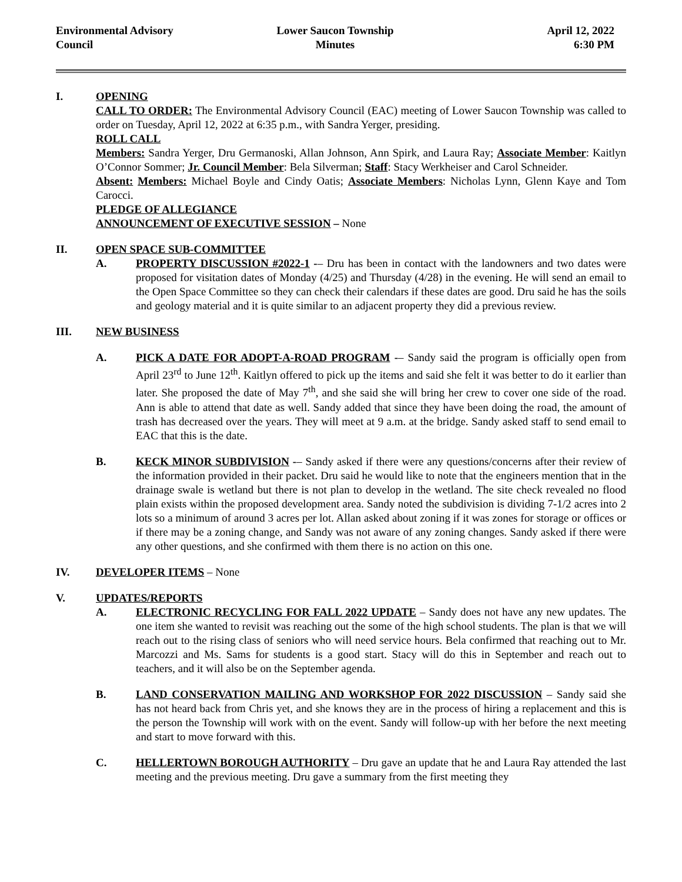Environmental Advisory
Council
Lower Saucon Township
Minutes
April 12, 2022
6:30 PM
I. OPENING
CALL TO ORDER: The Environmental Advisory Council (EAC) meeting of Lower Saucon Township was called to order on Tuesday, April 12, 2022 at 6:35 p.m., with Sandra Yerger, presiding.
ROLL CALL
Members: Sandra Yerger, Dru Germanoski, Allan Johnson, Ann Spirk, and Laura Ray; Associate Member: Kaitlyn O’Connor Sommer; Jr. Council Member: Bela Silverman; Staff: Stacy Werkheiser and Carol Schneider.
Absent: Members: Michael Boyle and Cindy Oatis; Associate Members: Nicholas Lynn, Glenn Kaye and Tom Carocci.
PLEDGE OF ALLEGIANCE
ANNOUNCEMENT OF EXECUTIVE SESSION – None
II. OPEN SPACE SUB-COMMITTEE
A. PROPERTY DISCUSSION #2022-1 -– Dru has been in contact with the landowners and two dates were proposed for visitation dates of Monday (4/25) and Thursday (4/28) in the evening. He will send an email to the Open Space Committee so they can check their calendars if these dates are good. Dru said he has the soils and geology material and it is quite similar to an adjacent property they did a previous review.
III. NEW BUSINESS
A. PICK A DATE FOR ADOPT-A-ROAD PROGRAM -– Sandy said the program is officially open from April 23<sup>rd</sup> to June 12<sup>th</sup>. Kaitlyn offered to pick up the items and said she felt it was better to do it earlier than later. She proposed the date of May 7<sup>th</sup>, and she said she will bring her crew to cover one side of the road. Ann is able to attend that date as well. Sandy added that since they have been doing the road, the amount of trash has decreased over the years. They will meet at 9 a.m. at the bridge. Sandy asked staff to send email to EAC that this is the date.
B. KECK MINOR SUBDIVISION -– Sandy asked if there were any questions/concerns after their review of the information provided in their packet. Dru said he would like to note that the engineers mention that in the drainage swale is wetland but there is not plan to develop in the wetland. The site check revealed no flood plain exists within the proposed development area. Sandy noted the subdivision is dividing 7-1/2 acres into 2 lots so a minimum of around 3 acres per lot. Allan asked about zoning if it was zones for storage or offices or if there may be a zoning change, and Sandy was not aware of any zoning changes. Sandy asked if there were any other questions, and she confirmed with them there is no action on this one.
IV. DEVELOPER ITEMS – None
V. UPDATES/REPORTS
A. ELECTRONIC RECYCLING FOR FALL 2022 UPDATE – Sandy does not have any new updates. The one item she wanted to revisit was reaching out the some of the high school students. The plan is that we will reach out to the rising class of seniors who will need service hours. Bela confirmed that reaching out to Mr. Marcozzi and Ms. Sams for students is a good start. Stacy will do this in September and reach out to teachers, and it will also be on the September agenda.
B. LAND CONSERVATION MAILING AND WORKSHOP FOR 2022 DISCUSSION – Sandy said she has not heard back from Chris yet, and she knows they are in the process of hiring a replacement and this is the person the Township will work with on the event. Sandy will follow-up with her before the next meeting and start to move forward with this.
C. HELLERTOWN BOROUGH AUTHORITY – Dru gave an update that he and Laura Ray attended the last meeting and the previous meeting. Dru gave a summary from the first meeting they